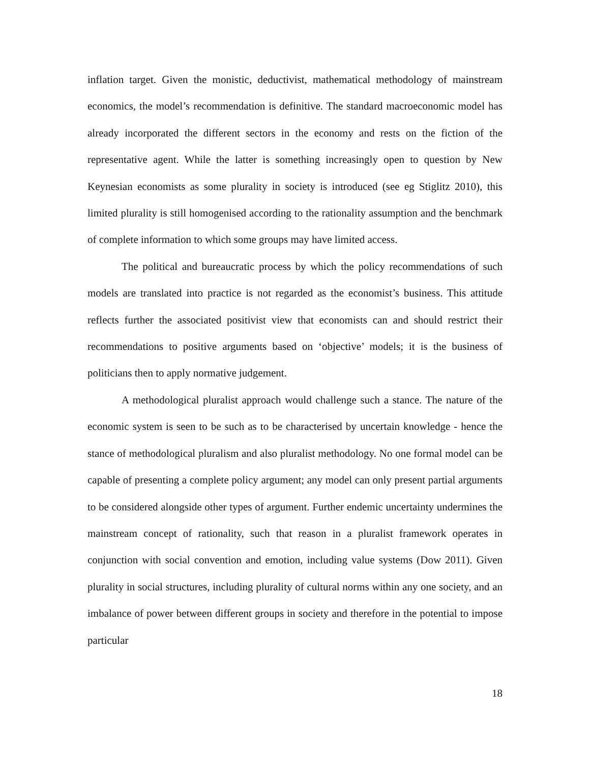inflation target. Given the monistic, deductivist, mathematical methodology of mainstream economics, the model’s recommendation is definitive. The standard macroeconomic model has already incorporated the different sectors in the economy and rests on the fiction of the representative agent. While the latter is something increasingly open to question by New Keynesian economists as some plurality in society is introduced (see eg Stiglitz 2010), this limited plurality is still homogenised according to the rationality assumption and the benchmark of complete information to which some groups may have limited access.
The political and bureaucratic process by which the policy recommendations of such models are translated into practice is not regarded as the economist’s business. This attitude reflects further the associated positivist view that economists can and should restrict their recommendations to positive arguments based on ‘objective’ models; it is the business of politicians then to apply normative judgement.
A methodological pluralist approach would challenge such a stance. The nature of the economic system is seen to be such as to be characterised by uncertain knowledge - hence the stance of methodological pluralism and also pluralist methodology. No one formal model can be capable of presenting a complete policy argument; any model can only present partial arguments to be considered alongside other types of argument. Further endemic uncertainty undermines the mainstream concept of rationality, such that reason in a pluralist framework operates in conjunction with social convention and emotion, including value systems (Dow 2011). Given plurality in social structures, including plurality of cultural norms within any one society, and an imbalance of power between different groups in society and therefore in the potential to impose particular
18